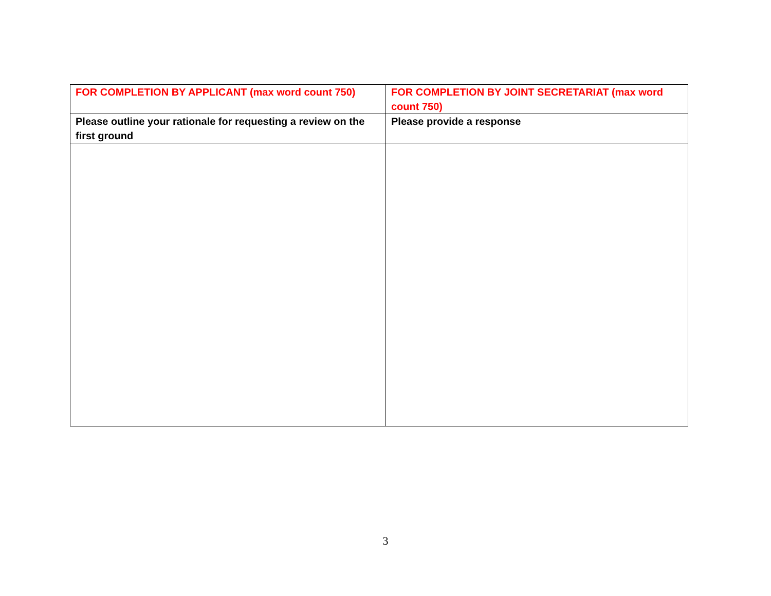| FOR COMPLETION BY APPLICANT (max word count 750) | FOR COMPLETION BY JOINT SECRETARIAT (max word count 750) |
| --- | --- |
| Please outline your rationale for requesting a review on the first ground | Please provide a response |
3